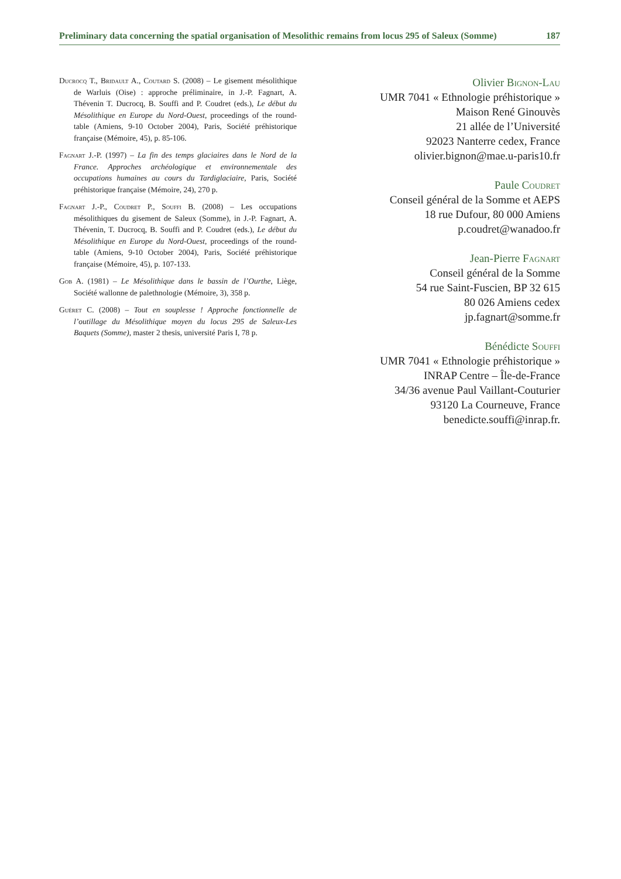Preliminary data concerning the spatial organisation of Mesolithic remains from locus 295 of Saleux (Somme) 187
Ducrocq T., Bridault A., Coutard S. (2008) – Le gisement mésolithique de Warluis (Oise) : approche préliminaire, in J.-P. Fagnart, A. Thévenin T. Ducrocq, B. Souffi and P. Coudret (eds.), Le début du Mésolithique en Europe du Nord-Ouest, proceedings of the round-table (Amiens, 9-10 October 2004), Paris, Société préhistorique française (Mémoire, 45), p. 85-106.
Fagnart J.-P. (1997) – La fin des temps glaciaires dans le Nord de la France. Approches archéologique et environnementale des occupations humaines au cours du Tardiglaciaire, Paris, Société préhistorique française (Mémoire, 24), 270 p.
Fagnart J.-P., Coudret P., Souffi B. (2008) – Les occupations mésolithiques du gisement de Saleux (Somme), in J.-P. Fagnart, A. Thévenin, T. Ducrocq, B. Souffi and P. Coudret (eds.), Le début du Mésolithique en Europe du Nord-Ouest, proceedings of the round-table (Amiens, 9-10 October 2004), Paris, Société préhistorique française (Mémoire, 45), p. 107-133.
Gob A. (1981) – Le Mésolithique dans le bassin de l’Ourthe, Liège, Société wallonne de palethnologie (Mémoire, 3), 358 p.
Guéret C. (2008) – Tout en souplesse ! Approche fonctionnelle de l’outillage du Mésolithique moyen du locus 295 de Saleux-Les Baquets (Somme), master 2 thesis, université Paris I, 78 p.
Olivier Bignon-Lau
UMR 7041 « Ethnologie préhistorique »
Maison René Ginouvès
21 allée de l’Université
92023 Nanterre cedex, France
olivier.bignon@mae.u-paris10.fr
Paule Coudret
Conseil général de la Somme et AEPS
18 rue Dufour, 80 000 Amiens
p.coudret@wanadoo.fr
Jean-Pierre Fagnart
Conseil général de la Somme
54 rue Saint-Fuscien, BP 32 615
80 026 Amiens cedex
jp.fagnart@somme.fr
Bénédicte Souffi
UMR 7041 « Ethnologie préhistorique »
INRAP Centre – Île-de-France
34/36 avenue Paul Vaillant-Couturier
93120 La Courneuve, France
benedicte.souffi@inrap.fr.